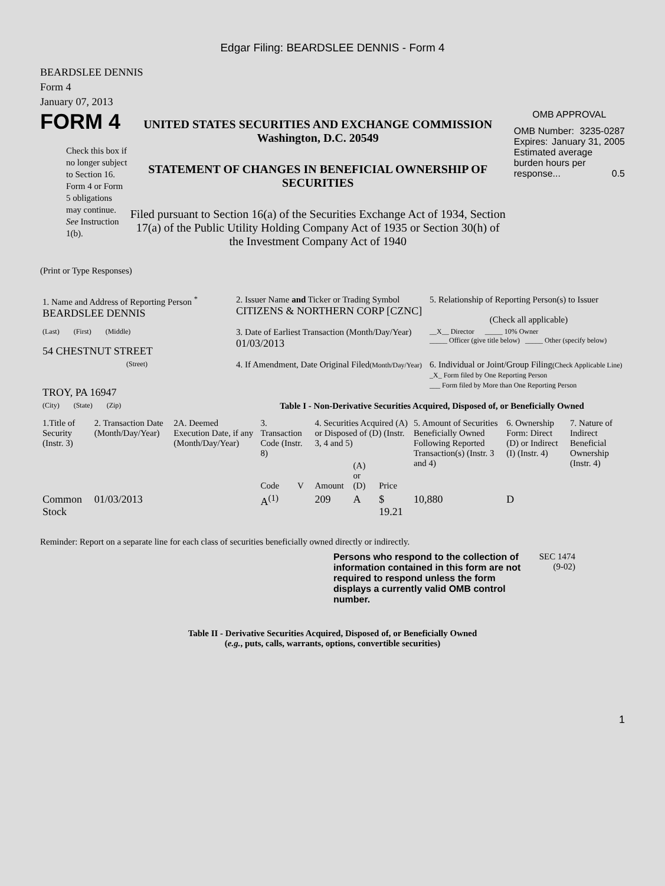Edgar Filing: BEARDSLEE DENNIS - Form 4
BEARDSLEE DENNIS
Form 4
January 07, 2013
FORM 4
Check this box if no longer subject to Section 16. Form 4 or Form 5 obligations may continue. See Instruction 1(b).
UNITED STATES SECURITIES AND EXCHANGE COMMISSION
Washington, D.C. 20549
STATEMENT OF CHANGES IN BENEFICIAL OWNERSHIP OF SECURITIES
Filed pursuant to Section 16(a) of the Securities Exchange Act of 1934, Section 17(a) of the Public Utility Holding Company Act of 1935 or Section 30(h) of the Investment Company Act of 1940
OMB APPROVAL
OMB Number: 3235-0287
Expires: January 31, 2005
Estimated average burden hours per response... 0.5
(Print or Type Responses)
| 1. Name and Address of Reporting Person <sup>*</sup> BEARDSLEE DENNIS | 2. Issuer Name and Ticker or Trading Symbol CITIZENS & NORTHERN CORP [CZNC] | 5. Relationship of Reporting Person(s) to Issuer (Check all applicable) |
| (Last) (First) (Middle) 54 CHESTNUT STREET | 3. Date of Earliest Transaction (Month/Day/Year) 01/03/2013 | __X__ Director _____ 10% Owner _____ Officer (give title below) _____ Other (specify below) |
| (Street) TROY, PA 16947 | 4. If Amendment, Date Original Filed (Month/Day/Year) | 6. Individual or Joint/Group Filing (Check Applicable Line) _X_ Form filed by One Reporting Person ___ Form filed by More than One Reporting Person |
| (City) (State) (Zip) | Table I - Non-Derivative Securities Acquired, Disposed of, or Beneficially Owned | |
| 1.Title of Security (Instr. 3) | 2. Transaction Date (Month/Day/Year) | 2A. Deemed Execution Date, if any (Month/Day/Year) | 3. Transaction Code (Instr. 8) | | 4. Securities Acquired (A) or Disposed of (D) (Instr. 3, 4 and 5) | | | 5. Amount of Securities Beneficially Owned Following Reported Transaction(s) (Instr. 3 and 4) | 6. Ownership Form: Direct (D) or Indirect (I) (Instr. 4) | 7. Nature of Indirect Beneficial Ownership (Instr. 4) |
| --- | --- | --- | --- | --- | --- | --- | --- | --- | --- | --- |
| | | | Code | V | Amount | (A) or (D) | Price | | | |
| Common Stock | 01/03/2013 | | A<sup>(1)</sup> | | 209 | A | $ 19.21 | 10,880 | D | |
Reminder: Report on a separate line for each class of securities beneficially owned directly or indirectly.
Persons who respond to the collection of information contained in this form are not required to respond unless the form displays a currently valid OMB control number.
SEC 1474 (9-02)
Table II - Derivative Securities Acquired, Disposed of, or Beneficially Owned
(e.g., puts, calls, warrants, options, convertible securities)
1